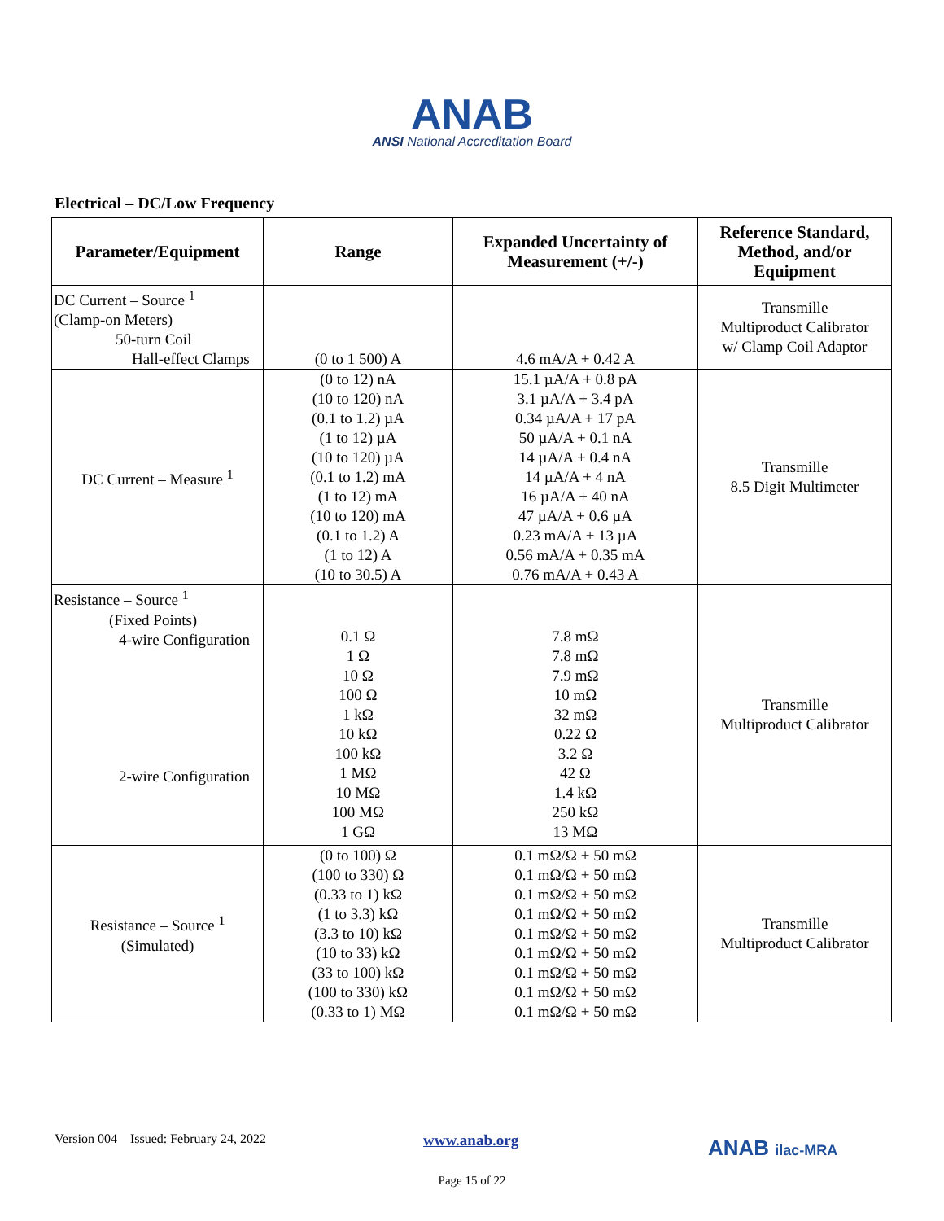ANAB
ANSI National Accreditation Board
Electrical – DC/Low Frequency
| Parameter/Equipment | Range | Expanded Uncertainty of Measurement (+/-) | Reference Standard, Method, and/or Equipment |
| --- | --- | --- | --- |
| DC Current – Source <sup>1</sup> (Clamp-on Meters) 50-turn Coil Hall-effect Clamps | (0 to 1 500) A | 4.6 mA/A + 0.42 A | Transmille Multiproduct Calibrator w/ Clamp Coil Adaptor |
| DC Current – Measure <sup>1</sup> | (0 to 12) nA (10 to 120) nA (0.1 to 1.2) µA (1 to 12) µA (10 to 120) µA (0.1 to 1.2) mA (1 to 12) mA (10 to 120) mA (0.1 to 1.2) A (1 to 12) A (10 to 30.5) A | 15.1 µA/A + 0.8 pA 3.1 µA/A + 3.4 pA 0.34 µA/A + 17 pA 50 µA/A + 0.1 nA 14 µA/A + 0.4 nA 14 µA/A + 4 nA 16 µA/A + 40 nA 47 µA/A + 0.6 µA 0.23 mA/A + 13 µA 0.56 mA/A + 0.35 mA 0.76 mA/A + 0.43 A | Transmille 8.5 Digit Multimeter |
| Resistance – Source <sup>1</sup> (Fixed Points) 4-wire Configuration 2-wire Configuration | 0.1 Ω 1 Ω 10 Ω 100 Ω 1 kΩ 10 kΩ 100 kΩ 1 MΩ 10 MΩ 100 MΩ 1 GΩ | 7.8 mΩ 7.8 mΩ 7.9 mΩ 10 mΩ 32 mΩ 0.22 Ω 3.2 Ω 42 Ω 1.4 kΩ 250 kΩ 13 MΩ | Transmille Multiproduct Calibrator |
| Resistance – Source <sup>1</sup> (Simulated) | (0 to 100) Ω (100 to 330) Ω (0.33 to 1) kΩ (1 to 3.3) kΩ (3.3 to 10) kΩ (10 to 33) kΩ (33 to 100) kΩ (100 to 330) kΩ (0.33 to 1) MΩ | 0.1 mΩ/Ω + 50 mΩ 0.1 mΩ/Ω + 50 mΩ 0.1 mΩ/Ω + 50 mΩ 0.1 mΩ/Ω + 50 mΩ 0.1 mΩ/Ω + 50 mΩ 0.1 mΩ/Ω + 50 mΩ 0.1 mΩ/Ω + 50 mΩ 0.1 mΩ/Ω + 50 mΩ 0.1 mΩ/Ω + 50 mΩ | Transmille Multiproduct Calibrator |
Version 004 Issued: February 24, 2022
www.anab.org ANAB ilac-MRA
Page 15 of 22